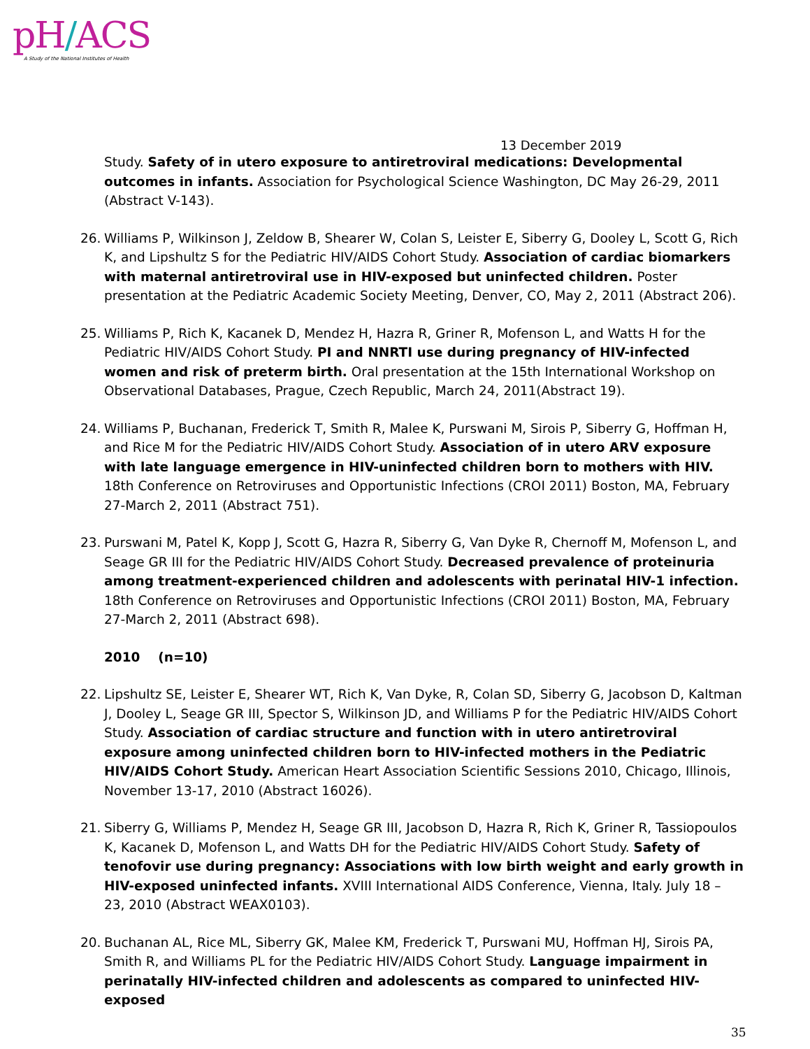pH/ACS
A Study of the National Institutes of Health
13 December 2019
Study. Safety of in utero exposure to antiretroviral medications: Developmental outcomes in infants. Association for Psychological Science Washington, DC May 26-29, 2011 (Abstract V-143).
26. Williams P, Wilkinson J, Zeldow B, Shearer W, Colan S, Leister E, Siberry G, Dooley L, Scott G, Rich K, and Lipshultz S for the Pediatric HIV/AIDS Cohort Study. Association of cardiac biomarkers with maternal antiretroviral use in HIV-exposed but uninfected children. Poster presentation at the Pediatric Academic Society Meeting, Denver, CO, May 2, 2011 (Abstract 206).
25. Williams P, Rich K, Kacanek D, Mendez H, Hazra R, Griner R, Mofenson L, and Watts H for the Pediatric HIV/AIDS Cohort Study. PI and NNRTI use during pregnancy of HIV-infected women and risk of preterm birth. Oral presentation at the 15th International Workshop on Observational Databases, Prague, Czech Republic, March 24, 2011(Abstract 19).
24. Williams P, Buchanan, Frederick T, Smith R, Malee K, Purswani M, Sirois P, Siberry G, Hoffman H, and Rice M for the Pediatric HIV/AIDS Cohort Study. Association of in utero ARV exposure with late language emergence in HIV-uninfected children born to mothers with HIV. 18th Conference on Retroviruses and Opportunistic Infections (CROI 2011) Boston, MA, February 27-March 2, 2011 (Abstract 751).
23. Purswani M, Patel K, Kopp J, Scott G, Hazra R, Siberry G, Van Dyke R, Chernoff M, Mofenson L, and Seage GR III for the Pediatric HIV/AIDS Cohort Study. Decreased prevalence of proteinuria among treatment-experienced children and adolescents with perinatal HIV-1 infection. 18th Conference on Retroviruses and Opportunistic Infections (CROI 2011) Boston, MA, February 27-March 2, 2011 (Abstract 698).
2010 (n=10)
22. Lipshultz SE, Leister E, Shearer WT, Rich K, Van Dyke, R, Colan SD, Siberry G, Jacobson D, Kaltman J, Dooley L, Seage GR III, Spector S, Wilkinson JD, and Williams P for the Pediatric HIV/AIDS Cohort Study. Association of cardiac structure and function with in utero antiretroviral exposure among uninfected children born to HIV-infected mothers in the Pediatric HIV/AIDS Cohort Study. American Heart Association Scientific Sessions 2010, Chicago, Illinois, November 13-17, 2010 (Abstract 16026).
21. Siberry G, Williams P, Mendez H, Seage GR III, Jacobson D, Hazra R, Rich K, Griner R, Tassiopoulos K, Kacanek D, Mofenson L, and Watts DH for the Pediatric HIV/AIDS Cohort Study. Safety of tenofovir use during pregnancy: Associations with low birth weight and early growth in HIV-exposed uninfected infants. XVIII International AIDS Conference, Vienna, Italy. July 18 – 23, 2010 (Abstract WEAX0103).
20. Buchanan AL, Rice ML, Siberry GK, Malee KM, Frederick T, Purswani MU, Hoffman HJ, Sirois PA, Smith R, and Williams PL for the Pediatric HIV/AIDS Cohort Study. Language impairment in perinatally HIV-infected children and adolescents as compared to uninfected HIV-exposed
35